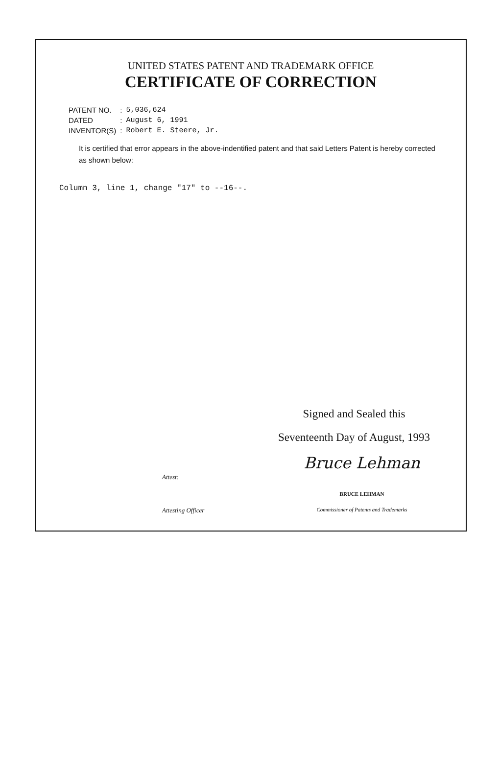UNITED STATES PATENT AND TRADEMARK OFFICE
CERTIFICATE OF CORRECTION
| PATENT NO. | : | 5,036,624 |
| DATED | : | August 6, 1991 |
| INVENTOR(S) | : | Robert E. Steere, Jr. |
It is certified that error appears in the above-indentified patent and that said Letters Patent is hereby corrected as shown below:
Column 3, line 1, change "17" to --16--.
Signed and Sealed this
Seventeenth Day of August, 1993
Attest:
Bruce Lehman
BRUCE LEHMAN
Attesting Officer
Commissioner of Patents and Trademarks